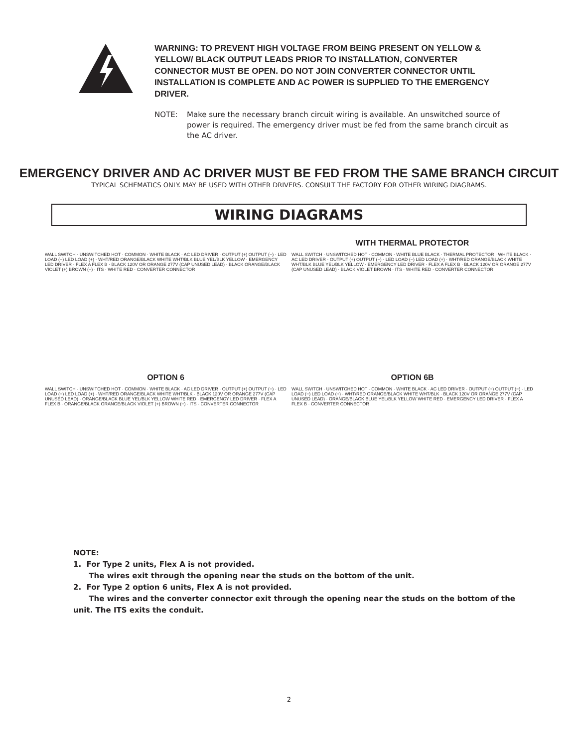WARNING: TO PREVENT HIGH VOLTAGE FROM BEING PRESENT ON YELLOW & YELLOW/ BLACK OUTPUT LEADS PRIOR TO INSTALLATION, CONVERTER CONNECTOR MUST BE OPEN. DO NOT JOIN CONVERTER CONNECTOR UNTIL INSTALLATION IS COMPLETE AND AC POWER IS SUPPLIED TO THE EMERGENCY DRIVER.
NOTE: Make sure the necessary branch circuit wiring is available. An unswitched source of power is required. The emergency driver must be fed from the same branch circuit as the AC driver.
EMERGENCY DRIVER AND AC DRIVER MUST BE FED FROM THE SAME BRANCH CIRCUIT
TYPICAL SCHEMATICS ONLY. MAY BE USED WITH OTHER DRIVERS. CONSULT THE FACTORY FOR OTHER WIRING DIAGRAMS.
WIRING DIAGRAMS
WALL SWITCH · UNSWITCHED HOT · COMMON · WHITE BLACK · AC LED DRIVER · OUTPUT (+) OUTPUT (−) · LED LOAD (−) LED LOAD (+) · WHT/RED ORANGE/BLACK WHITE WHT/BLK BLUE YEL/BLK YELLOW · EMERGENCY LED DRIVER · FLEX A FLEX B · BLACK 120V OR ORANGE 277V (CAP UNUSED LEAD) · BLACK ORANGE/BLACK VIOLET (+) BROWN (−) · ITS · WHITE RED · CONVERTER CONNECTOR
WITH THERMAL PROTECTOR
WALL SWITCH · UNSWITCHED HOT · COMMON · WHITE BLUE BLACK · THERMAL PROTECTOR · WHITE BLACK · AC LED DRIVER · OUTPUT (+) OUTPUT (−) · LED LOAD (−) LED LOAD (+) · WHT/RED ORANGE/BLACK WHITE WHT/BLK BLUE YEL/BLK YELLOW · EMERGENCY LED DRIVER · FLEX A FLEX B · BLACK 120V OR ORANGE 277V (CAP UNUSED LEAD) · BLACK VIOLET BROWN · ITS · WHITE RED · CONVERTER CONNECTOR
OPTION 6
WALL SWITCH · UNSWITCHED HOT · COMMON · WHITE BLACK · AC LED DRIVER · OUTPUT (+) OUTPUT (−) · LED LOAD (−) LED LOAD (+) · WHT/RED ORANGE/BLACK WHITE WHT/BLK · BLACK 120V OR ORANGE 277V (CAP UNUSED LEAD) · ORANGE/BLACK BLUE YEL/BLK YELLOW WHITE RED · EMERGENCY LED DRIVER · FLEX A FLEX B · ORANGE/BLACK ORANGE/BLACK VIOLET (+) BROWN (−) · ITS · CONVERTER CONNECTOR
OPTION 6B
WALL SWITCH · UNSWITCHED HOT · COMMON · WHITE BLACK · AC LED DRIVER · OUTPUT (+) OUTPUT (−) · LED LOAD (−) LED LOAD (+) · WHT/RED ORANGE/BLACK WHITE WHT/BLK · BLACK 120V OR ORANGE 277V (CAP UNUSED LEAD) · ORANGE/BLACK BLUE YEL/BLK YELLOW WHITE RED · EMERGENCY LED DRIVER · FLEX A FLEX B · CONVERTER CONNECTOR
NOTE:
1. For Type 2 units, Flex A is not provided.
The wires exit through the opening near the studs on the bottom of the unit.
2. For Type 2 option 6 units, Flex A is not provided.
The wires and the converter connector exit through the opening near the studs on the bottom of the unit. The ITS exits the conduit.
2